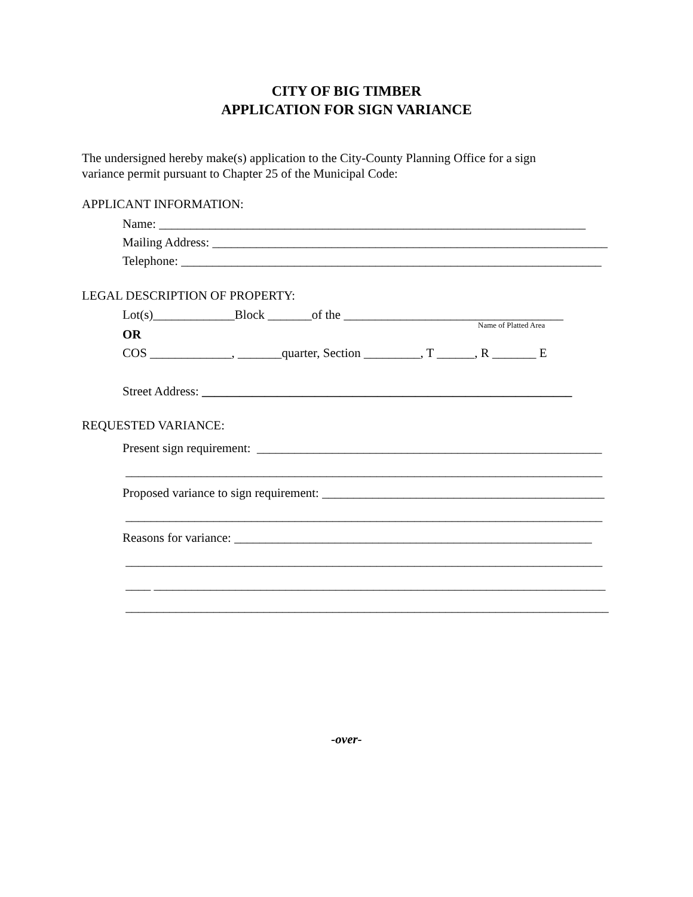CITY OF BIG TIMBER
APPLICATION FOR SIGN VARIANCE
The undersigned hereby make(s) application to the City-County Planning Office for a sign variance permit pursuant to Chapter 25 of the Municipal Code:
APPLICANT INFORMATION:
Name: ____________________________________________________________________
Mailing Address: _______________________________________________________________
Telephone: ___________________________________________________________________
LEGAL DESCRIPTION OF PROPERTY:
Lot(s)_____________Block _______of the ___________________________________
Name of Platted Area
OR
COS _____________, _______quarter, Section _________, T ______, R _______ E
Street Address: ___________________________________________________________
REQUESTED VARIANCE:
Present sign requirement: _______________________________________________________
____________________________________________________________________________
Proposed variance to sign requirement: _____________________________________________
____________________________________________________________________________
Reasons for variance: _________________________________________________________
____________________________________________________________________________
____ ________________________________________________________________________
_____________________________________________________________________________
-over-